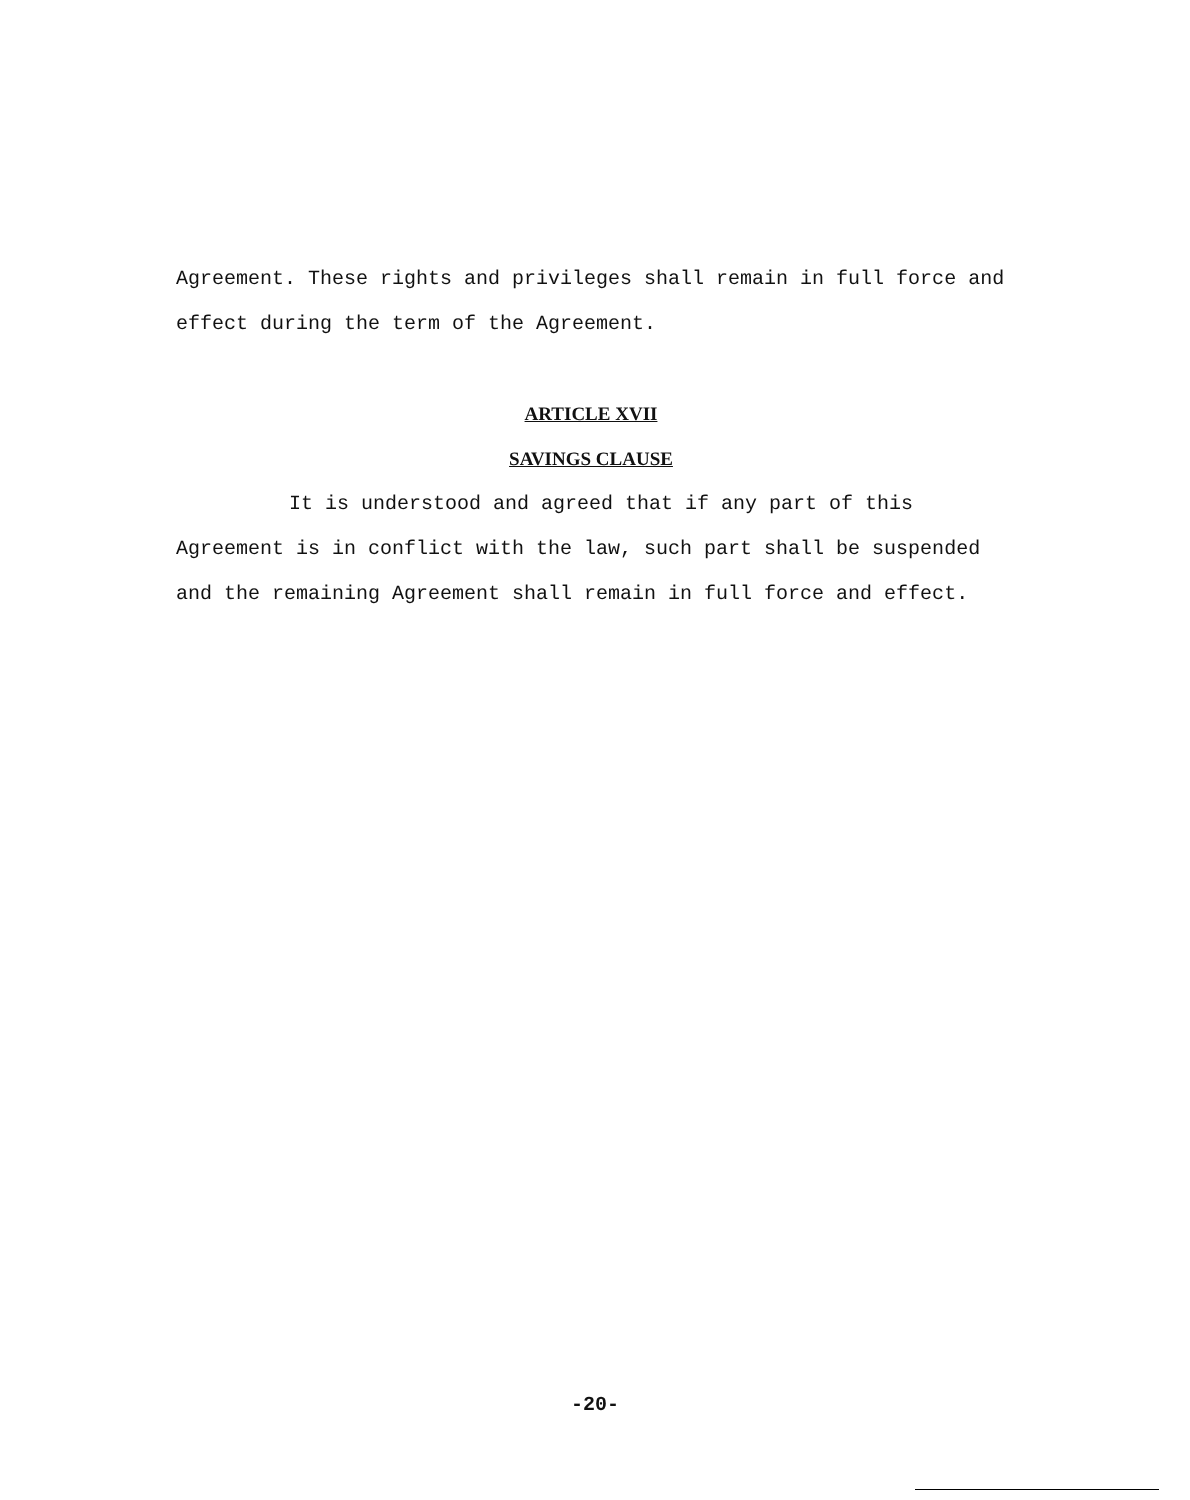Agreement. These rights and privileges shall remain in full force and effect during the term of the Agreement.
ARTICLE XVII
SAVINGS CLAUSE
It is understood and agreed that if any part of this Agreement is in conflict with the law, such part shall be suspended and the remaining Agreement shall remain in full force and effect.
-20-